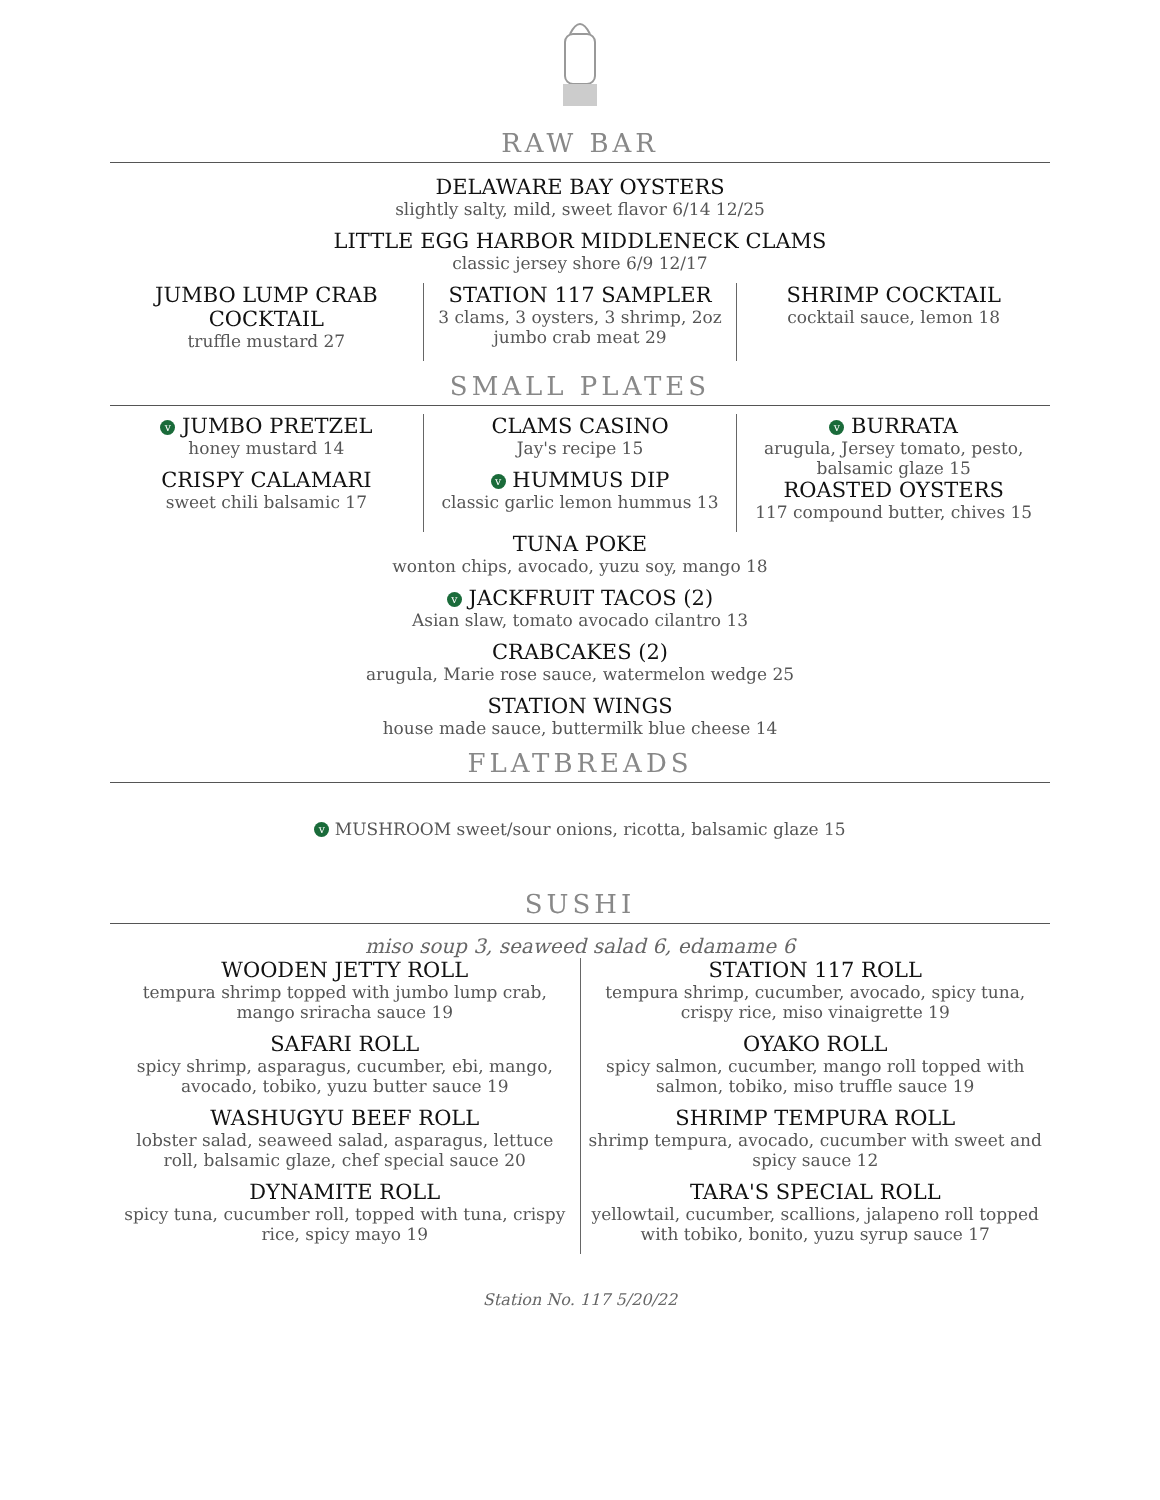RAW BAR
DELAWARE BAY OYSTERS
slightly salty, mild, sweet flavor 6/14 12/25
LITTLE EGG HARBOR MIDDLENECK CLAMS
classic jersey shore 6/9 12/17
JUMBO LUMP CRAB COCKTAIL
truffle mustard 27
STATION 117 SAMPLER
3 clams, 3 oysters, 3 shrimp, 2oz jumbo crab meat 29
SHRIMP COCKTAIL
cocktail sauce, lemon 18
SMALL PLATES
v JUMBO PRETZEL
honey mustard 14
CRISPY CALAMARI
sweet chili balsamic 17
CLAMS CASINO
Jay's recipe 15
v HUMMUS DIP
classic garlic lemon hummus 13
v BURRATA
arugula, Jersey tomato, pesto, balsamic glaze 15
ROASTED OYSTERS
117 compound butter, chives 15
TUNA POKE
wonton chips, avocado, yuzu soy, mango 18
v JACKFRUIT TACOS (2)
Asian slaw, tomato avocado cilantro 13
CRABCAKES (2)
arugula, Marie rose sauce, watermelon wedge 25
STATION WINGS
house made sauce, buttermilk blue cheese 14
FLATBREADS
v MUSHROOM sweet/sour onions, ricotta, balsamic glaze 15
SUSHI
miso soup 3, seaweed salad 6, edamame 6
WOODEN JETTY ROLL
tempura shrimp topped with jumbo lump crab, mango sriracha sauce 19
SAFARI ROLL
spicy shrimp, asparagus, cucumber, ebi, mango, avocado, tobiko, yuzu butter sauce 19
WASHUGYU BEEF ROLL
lobster salad, seaweed salad, asparagus, lettuce roll, balsamic glaze, chef special sauce 20
DYNAMITE ROLL
spicy tuna, cucumber roll, topped with tuna, crispy rice, spicy mayo 19
STATION 117 ROLL
tempura shrimp, cucumber, avocado, spicy tuna, crispy rice, miso vinaigrette 19
OYAKO ROLL
spicy salmon, cucumber, mango roll topped with salmon, tobiko, miso truffle sauce 19
SHRIMP TEMPURA ROLL
shrimp tempura, avocado, cucumber with sweet and spicy sauce 12
TARA'S SPECIAL ROLL
yellowtail, cucumber, scallions, jalapeno roll topped with tobiko, bonito, yuzu syrup sauce 17
Station No. 117 5/20/22